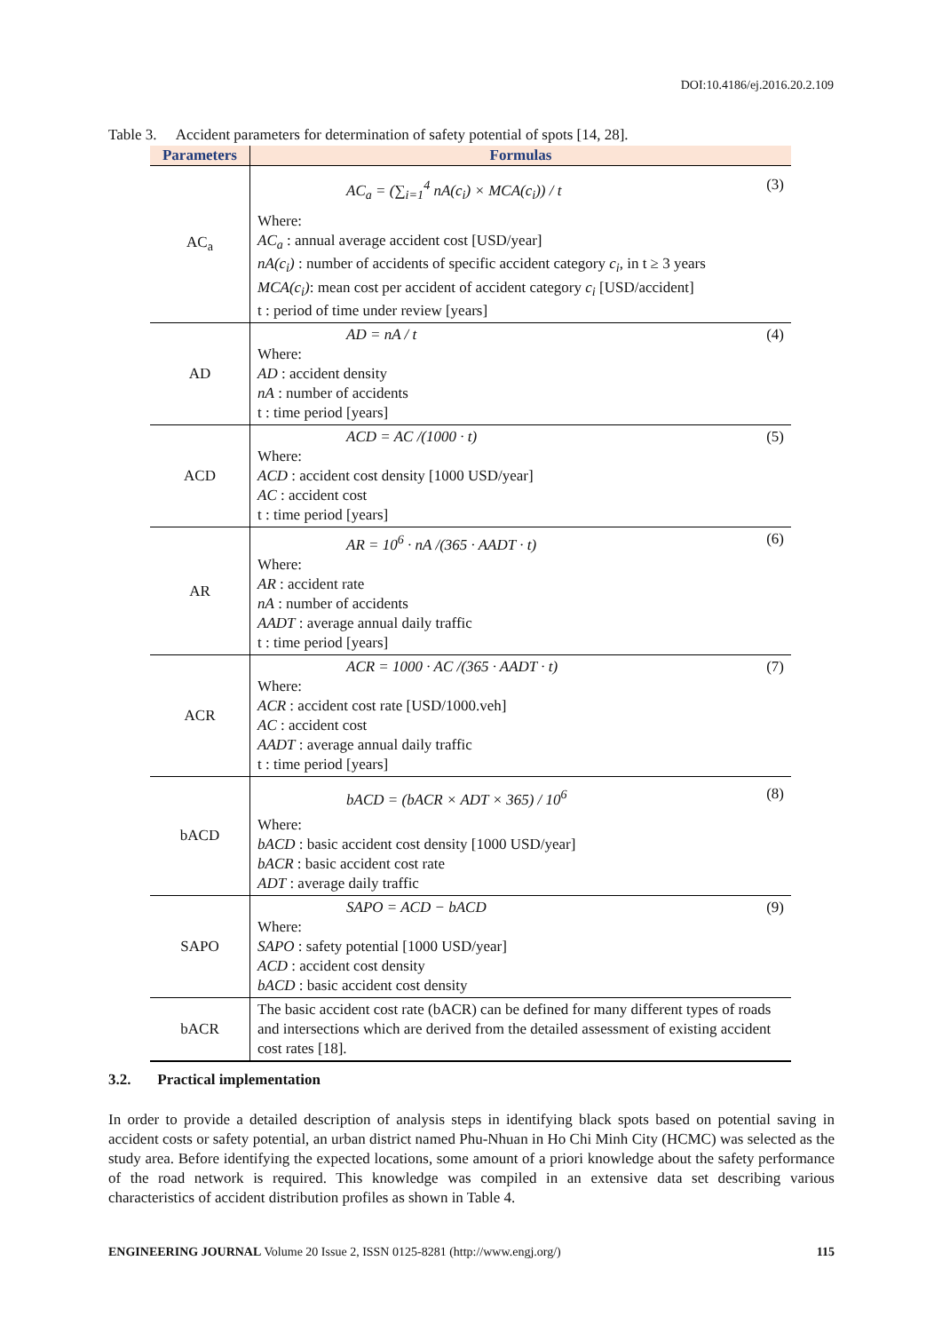DOI:10.4186/ej.2016.20.2.109
Table 3. Accident parameters for determination of safety potential of spots [14, 28].
| Parameters | Formulas |
| --- | --- |
| AC<sub>a</sub> | AC<sub>a</sub> = (∑<sub>i=1</sub><sup>4</sup> nA(c<sub>i</sub>) × MCA(c<sub>i</sub>)) / t (3) Where: AC<sub>a</sub> : annual average accident cost [USD/year] nA(c<sub>i</sub>) : number of accidents of specific accident category c<sub>i</sub> , in t ≥ 3 years MCA(c<sub>i</sub>) : mean cost per accident of accident category c<sub>i</sub> [USD/accident] t : period of time under review [years] |
| AD | AD = nA / t (4) Where: AD : accident density nA : number of accidents t : time period [years] |
| ACD | ACD = AC /(1000 · t) (5) Where: ACD : accident cost density [1000 USD/year] AC : accident cost t : time period [years] |
| AR | AR = 10<sup>6</sup> · nA /(365 · AADT · t) (6) Where: AR : accident rate nA : number of accidents AADT : average annual daily traffic t : time period [years] |
| ACR | ACR = 1000 · AC /(365 · AADT · t) (7) Where: ACR : accident cost rate [USD/1000.veh] AC : accident cost AADT : average annual daily traffic t : time period [years] |
| bACD | bACD = (bACR × ADT × 365) / 10<sup>6</sup> (8) Where: bACD : basic accident cost density [1000 USD/year] bACR : basic accident cost rate ADT : average daily traffic |
| SAPO | SAPO = ACD − bACD (9) Where: SAPO : safety potential [1000 USD/year] ACD : accident cost density bACD : basic accident cost density |
| bACR | The basic accident cost rate (bACR) can be defined for many different types of roads and intersections which are derived from the detailed assessment of existing accident cost rates [18]. |
3.2. Practical implementation
In order to provide a detailed description of analysis steps in identifying black spots based on potential saving in accident costs or safety potential, an urban district named Phu-Nhuan in Ho Chi Minh City (HCMC) was selected as the study area. Before identifying the expected locations, some amount of a priori knowledge about the safety performance of the road network is required. This knowledge was compiled in an extensive data set describing various characteristics of accident distribution profiles as shown in Table 4.
ENGINEERING JOURNAL Volume 20 Issue 2, ISSN 0125-8281 (http://www.engj.org/) 115